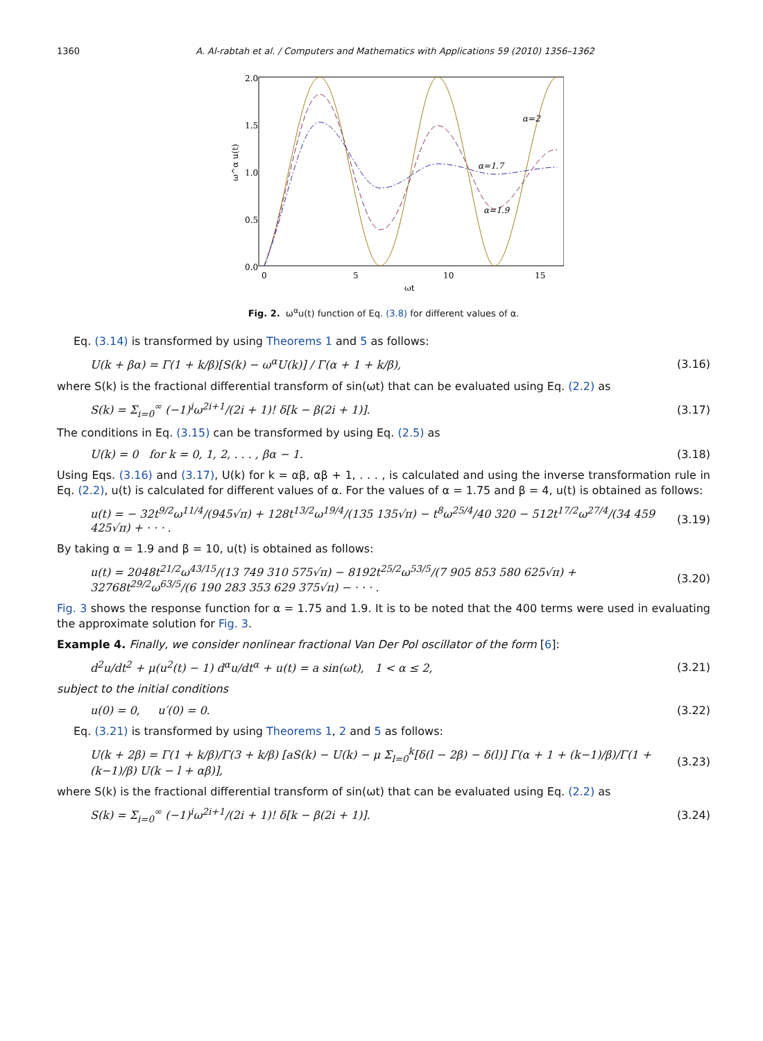1360 A. Al-rabtah et al. / Computers and Mathematics with Applications 59 (2010) 1356–1362
2.0
1.5
1.0
0.5
0.0
0
5
10
15
ωt
ω^α u(t)
α=2
α=1.7
α=1.9
Fig. 2. ω<sup>α</sup>u(t) function of Eq. (3.8) for different values of α.
Eq. (3.14) is transformed by using Theorems 1 and 5 as follows:
U(k + βα) = Γ(1 + k/β)[S(k) − ω<sup>α</sup>U(k)] / Γ(α + 1 + k/β), (3.16)
where S(k) is the fractional differential transform of sin(ωt) that can be evaluated using Eq. (2.2) as
S(k) = Σ<sub>i=0</sub><sup>∞</sup> (−1)<sup>i</sup>ω<sup>2i+1</sup>/(2i + 1)! δ[k − β(2i + 1)]. (3.17)
The conditions in Eq. (3.15) can be transformed by using Eq. (2.5) as
U(k) = 0 for k = 0, 1, 2, . . . , βα − 1. (3.18)
Using Eqs. (3.16) and (3.17), U(k) for k = αβ, αβ + 1, . . . , is calculated and using the inverse transformation rule in Eq. (2.2), u(t) is calculated for different values of α. For the values of α = 1.75 and β = 4, u(t) is obtained as follows:
u(t) = − 32t<sup>9/2</sup>ω<sup>11/4</sup>/(945√π) + 128t<sup>13/2</sup>ω<sup>19/4</sup>/(135 135√π) − t<sup>8</sup>ω<sup>25/4</sup>/40 320 − 512t<sup>17/2</sup>ω<sup>27/4</sup>/(34 459 425√π) + · · · . (3.19)
By taking α = 1.9 and β = 10, u(t) is obtained as follows:
u(t) = 2048t<sup>21/2</sup>ω<sup>43/15</sup>/(13 749 310 575√π) − 8192t<sup>25/2</sup>ω<sup>53/5</sup>/(7 905 853 580 625√π) + 32768t<sup>29/2</sup>ω<sup>63/5</sup>/(6 190 283 353 629 375√π) − · · · . (3.20)
Fig. 3 shows the response function for α = 1.75 and 1.9. It is to be noted that the 400 terms were used in evaluating the approximate solution for Fig. 3.
Example 4. Finally, we consider nonlinear fractional Van Der Pol oscillator of the form [6]:
d<sup>2</sup>u/dt<sup>2</sup> + μ(u<sup>2</sup>(t) − 1) d<sup>α</sup>u/dt<sup>α</sup> + u(t) = a sin(ωt), 1 < α ≤ 2, (3.21)
subject to the initial conditions
u(0) = 0, u′(0) = 0. (3.22)
Eq. (3.21) is transformed by using Theorems 1, 2 and 5 as follows:
U(k + 2β) = Γ(1 + k/β)/Γ(3 + k/β) [aS(k) − U(k) − μ Σ<sub>l=0</sub><sup>k</sup>[δ(l − 2β) − δ(l)] Γ(α + 1 + (k−1)/β)/Γ(1 + (k−1)/β) U(k − l + αβ)], (3.23)
where S(k) is the fractional differential transform of sin(ωt) that can be evaluated using Eq. (2.2) as
S(k) = Σ<sub>i=0</sub><sup>∞</sup> (−1)<sup>i</sup>ω<sup>2i+1</sup>/(2i + 1)! δ[k − β(2i + 1)]. (3.24)